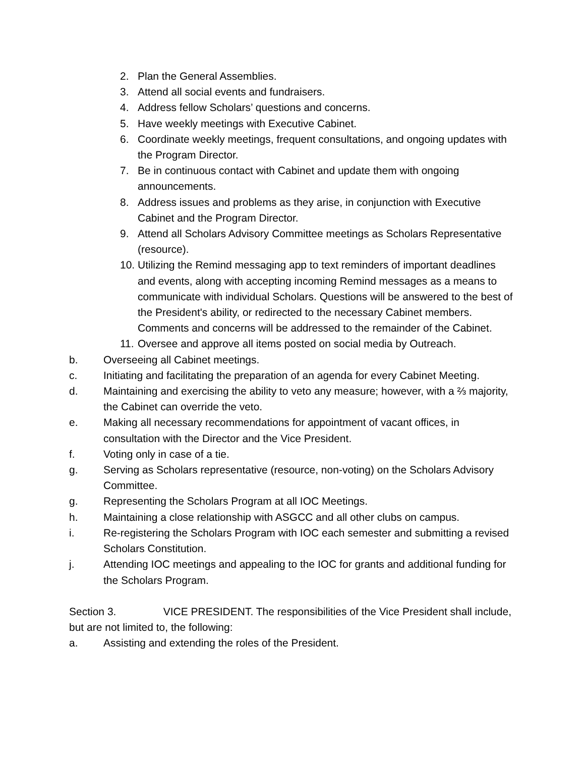2. Plan the General Assemblies.
3. Attend all social events and fundraisers.
4. Address fellow Scholars’ questions and concerns.
5. Have weekly meetings with Executive Cabinet.
6. Coordinate weekly meetings, frequent consultations, and ongoing updates with the Program Director.
7. Be in continuous contact with Cabinet and update them with ongoing announcements.
8. Address issues and problems as they arise, in conjunction with Executive Cabinet and the Program Director.
9. Attend all Scholars Advisory Committee meetings as Scholars Representative (resource).
10. Utilizing the Remind messaging app to text reminders of important deadlines and events, along with accepting incoming Remind messages as a means to communicate with individual Scholars. Questions will be answered to the best of the President's ability, or redirected to the necessary Cabinet members. Comments and concerns will be addressed to the remainder of the Cabinet.
11. Oversee and approve all items posted on social media by Outreach.
b. Overseeing all Cabinet meetings.
c. Initiating and facilitating the preparation of an agenda for every Cabinet Meeting.
d. Maintaining and exercising the ability to veto any measure; however, with a ⅔ majority, the Cabinet can override the veto.
e. Making all necessary recommendations for appointment of vacant offices, in consultation with the Director and the Vice President.
f. Voting only in case of a tie.
g. Serving as Scholars representative (resource, non-voting) on the Scholars Advisory Committee.
g. Representing the Scholars Program at all IOC Meetings.
h. Maintaining a close relationship with ASGCC and all other clubs on campus.
i. Re-registering the Scholars Program with IOC each semester and submitting a revised Scholars Constitution.
j. Attending IOC meetings and appealing to the IOC for grants and additional funding for the Scholars Program.
Section 3. VICE PRESIDENT. The responsibilities of the Vice President shall include, but are not limited to, the following:
a. Assisting and extending the roles of the President.